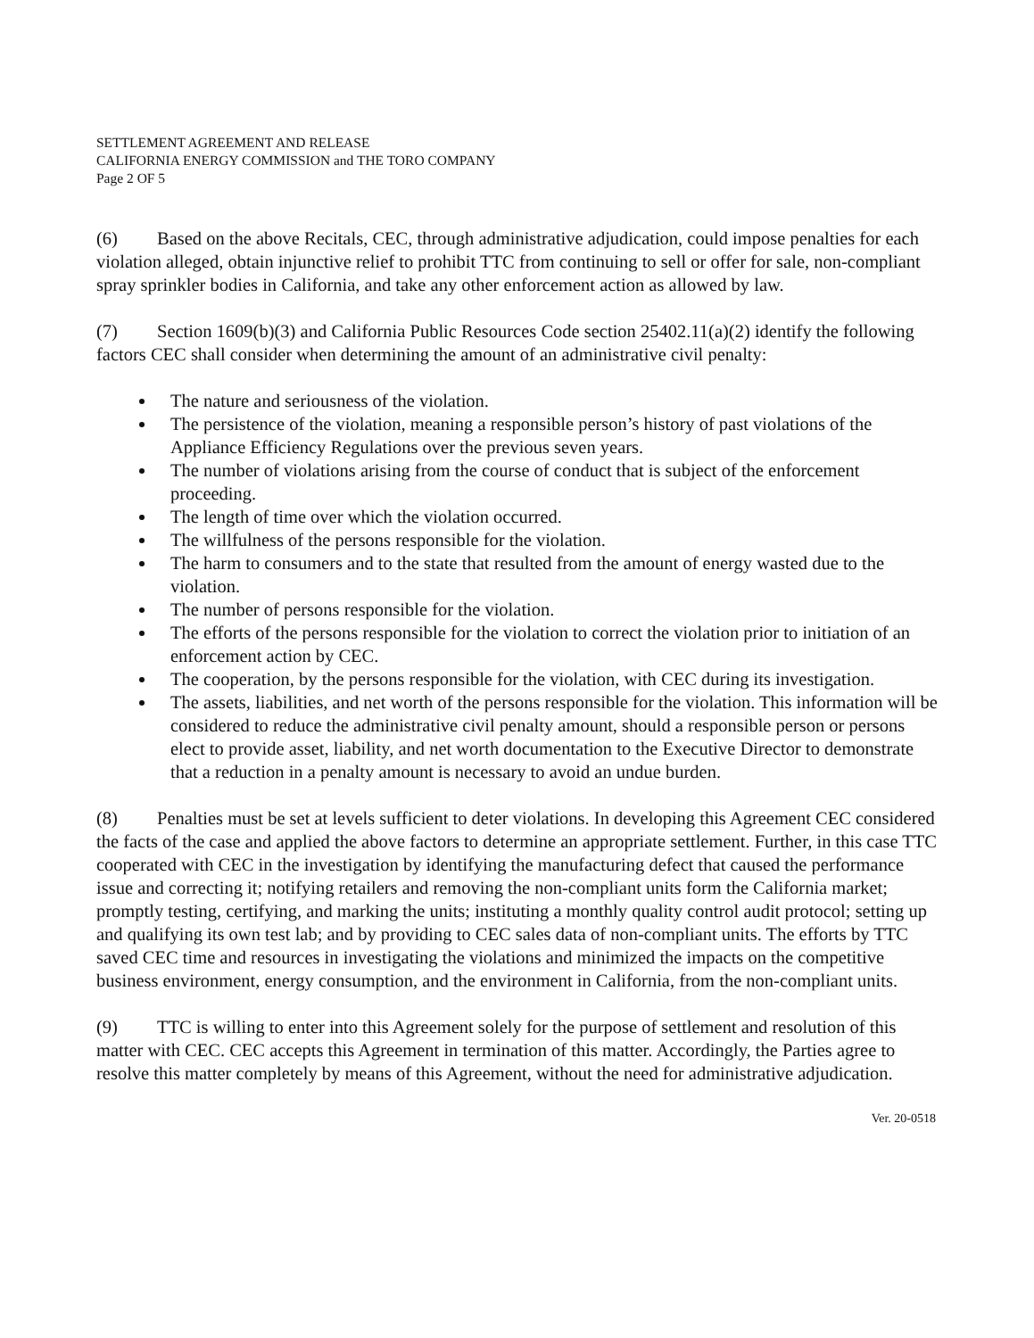SETTLEMENT AGREEMENT AND RELEASE
CALIFORNIA ENERGY COMMISSION and THE TORO COMPANY
Page 2 OF 5
(6) Based on the above Recitals, CEC, through administrative adjudication, could impose penalties for each violation alleged, obtain injunctive relief to prohibit TTC from continuing to sell or offer for sale, non-compliant spray sprinkler bodies in California, and take any other enforcement action as allowed by law.
(7) Section 1609(b)(3) and California Public Resources Code section 25402.11(a)(2) identify the following factors CEC shall consider when determining the amount of an administrative civil penalty:
The nature and seriousness of the violation.
The persistence of the violation, meaning a responsible person’s history of past violations of the Appliance Efficiency Regulations over the previous seven years.
The number of violations arising from the course of conduct that is subject of the enforcement proceeding.
The length of time over which the violation occurred.
The willfulness of the persons responsible for the violation.
The harm to consumers and to the state that resulted from the amount of energy wasted due to the violation.
The number of persons responsible for the violation.
The efforts of the persons responsible for the violation to correct the violation prior to initiation of an enforcement action by CEC.
The cooperation, by the persons responsible for the violation, with CEC during its investigation.
The assets, liabilities, and net worth of the persons responsible for the violation. This information will be considered to reduce the administrative civil penalty amount, should a responsible person or persons elect to provide asset, liability, and net worth documentation to the Executive Director to demonstrate that a reduction in a penalty amount is necessary to avoid an undue burden.
(8) Penalties must be set at levels sufficient to deter violations. In developing this Agreement CEC considered the facts of the case and applied the above factors to determine an appropriate settlement. Further, in this case TTC cooperated with CEC in the investigation by identifying the manufacturing defect that caused the performance issue and correcting it; notifying retailers and removing the non-compliant units form the California market; promptly testing, certifying, and marking the units; instituting a monthly quality control audit protocol; setting up and qualifying its own test lab; and by providing to CEC sales data of non-compliant units. The efforts by TTC saved CEC time and resources in investigating the violations and minimized the impacts on the competitive business environment, energy consumption, and the environment in California, from the non-compliant units.
(9) TTC is willing to enter into this Agreement solely for the purpose of settlement and resolution of this matter with CEC. CEC accepts this Agreement in termination of this matter. Accordingly, the Parties agree to resolve this matter completely by means of this Agreement, without the need for administrative adjudication.
Ver. 20-0518